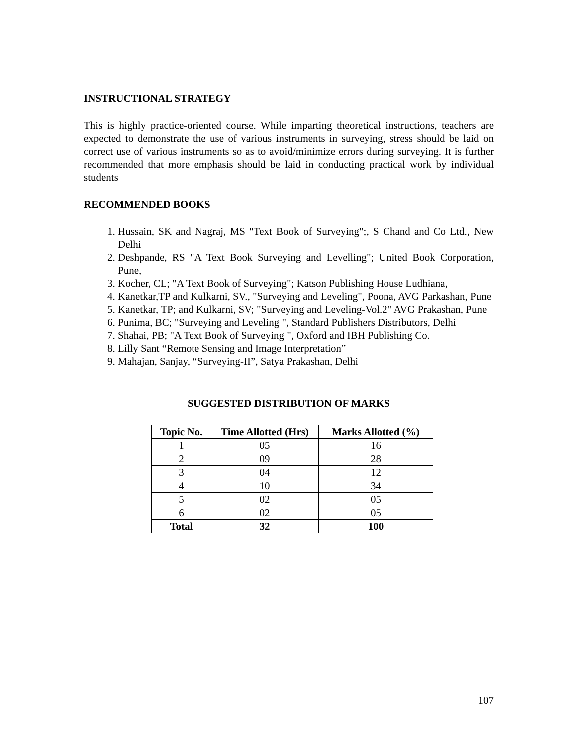INSTRUCTIONAL STRATEGY
This is highly practice-oriented course. While imparting theoretical instructions, teachers are expected to demonstrate the use of various instruments in surveying, stress should be laid on correct use of various instruments so as to avoid/minimize errors during surveying. It is further recommended that more emphasis should be laid in conducting practical work by individual students
RECOMMENDED BOOKS
1. Hussain, SK and Nagraj, MS "Text Book of Surveying";, S Chand and Co Ltd., New Delhi
2. Deshpande, RS "A Text Book Surveying and Levelling"; United Book Corporation, Pune,
3. Kocher, CL; "A Text Book of Surveying"; Katson Publishing House Ludhiana,
4. Kanetkar,TP and Kulkarni, SV., "Surveying and Leveling", Poona, AVG Parkashan, Pune
5. Kanetkar, TP; and Kulkarni, SV; "Surveying and Leveling-Vol.2" AVG Prakashan, Pune
6. Punima, BC; "Surveying and Leveling ", Standard Publishers Distributors, Delhi
7. Shahai, PB; "A Text Book of Surveying ", Oxford and IBH Publishing Co.
8. Lilly Sant “Remote Sensing and Image Interpretation”
9. Mahajan, Sanjay, “Surveying-II”, Satya Prakashan, Delhi
SUGGESTED DISTRIBUTION OF MARKS
| Topic No. | Time Allotted (Hrs) | Marks Allotted (%) |
| --- | --- | --- |
| 1 | 05 | 16 |
| 2 | 09 | 28 |
| 3 | 04 | 12 |
| 4 | 10 | 34 |
| 5 | 02 | 05 |
| 6 | 02 | 05 |
| Total | 32 | 100 |
107